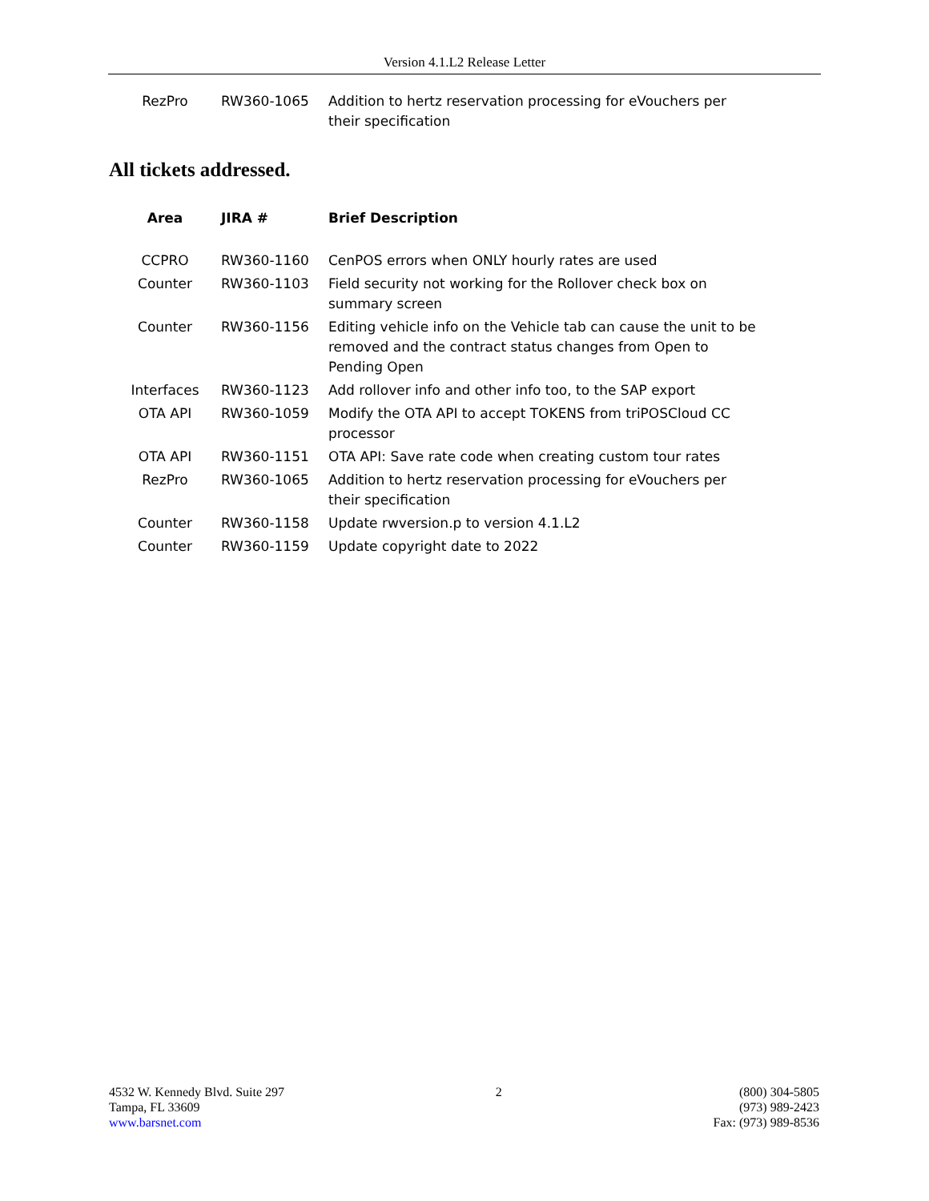Version 4.1.L2 Release Letter
| RezPro | RW360-1065 | Addition to hertz reservation processing for eVouchers per their specification |
All tickets addressed.
| Area | JIRA # | Brief Description |
| --- | --- | --- |
| CCPRO | RW360-1160 | CenPOS errors when ONLY hourly rates are used |
| Counter | RW360-1103 | Field security not working for the Rollover check box on summary screen |
| Counter | RW360-1156 | Editing vehicle info on the Vehicle tab can cause the unit to be removed and the contract status changes from Open to Pending Open |
| Interfaces | RW360-1123 | Add rollover info and other info too, to the SAP export |
| OTA API | RW360-1059 | Modify the OTA API to accept TOKENS from triPOSCloud CC processor |
| OTA API | RW360-1151 | OTA API: Save rate code when creating custom tour rates |
| RezPro | RW360-1065 | Addition to hertz reservation processing for eVouchers per their specification |
| Counter | RW360-1158 | Update rwversion.p to version 4.1.L2 |
| Counter | RW360-1159 | Update copyright date to 2022 |
4532 W. Kennedy Blvd. Suite 297
Tampa, FL 33609
www.barsnet.com
2 (800) 304-5805
(973) 989-2423
Fax: (973) 989-8536